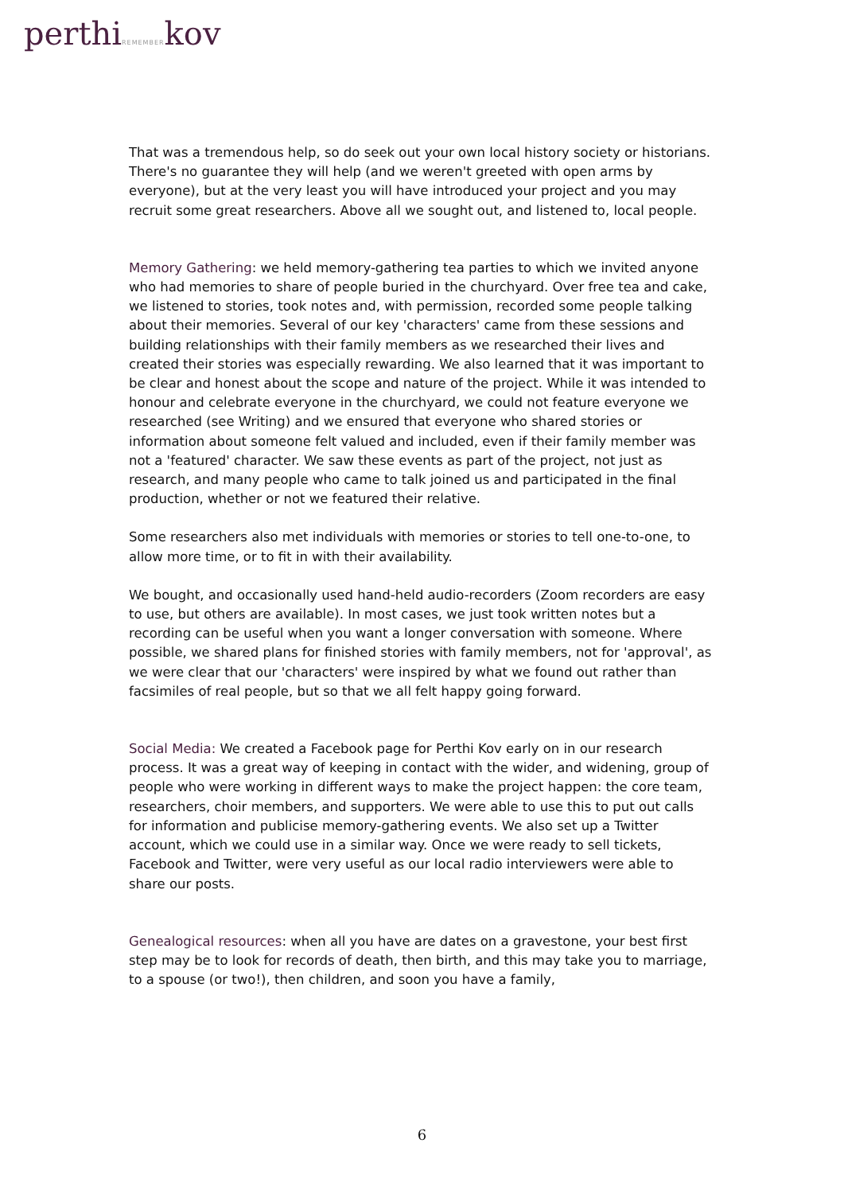perthiREMEMBERkov
That was a tremendous help, so do seek out your own local history society or historians. There's no guarantee they will help (and we weren't greeted with open arms by everyone), but at the very least you will have introduced your project and you may recruit some great researchers. Above all we sought out, and listened to, local people.
Memory Gathering: we held memory-gathering tea parties to which we invited anyone who had memories to share of people buried in the churchyard. Over free tea and cake, we listened to stories, took notes and, with permission, recorded some people talking about their memories. Several of our key 'characters' came from these sessions and building relationships with their family members as we researched their lives and created their stories was especially rewarding. We also learned that it was important to be clear and honest about the scope and nature of the project. While it was intended to honour and celebrate everyone in the churchyard, we could not feature everyone we researched (see Writing) and we ensured that everyone who shared stories or information about someone felt valued and included, even if their family member was not a 'featured' character. We saw these events as part of the project, not just as research, and many people who came to talk joined us and participated in the final production, whether or not we featured their relative.
Some researchers also met individuals with memories or stories to tell one-to-one, to allow more time, or to fit in with their availability.
We bought, and occasionally used hand-held audio-recorders (Zoom recorders are easy to use, but others are available). In most cases, we just took written notes but a recording can be useful when you want a longer conversation with someone. Where possible, we shared plans for finished stories with family members, not for 'approval', as we were clear that our 'characters' were inspired by what we found out rather than facsimiles of real people, but so that we all felt happy going forward.
Social Media: We created a Facebook page for Perthi Kov early on in our research process. It was a great way of keeping in contact with the wider, and widening, group of people who were working in different ways to make the project happen: the core team, researchers, choir members, and supporters. We were able to use this to put out calls for information and publicise memory-gathering events. We also set up a Twitter account, which we could use in a similar way. Once we were ready to sell tickets, Facebook and Twitter, were very useful as our local radio interviewers were able to share our posts.
Genealogical resources: when all you have are dates on a gravestone, your best first step may be to look for records of death, then birth, and this may take you to marriage, to a spouse (or two!), then children, and soon you have a family,
6